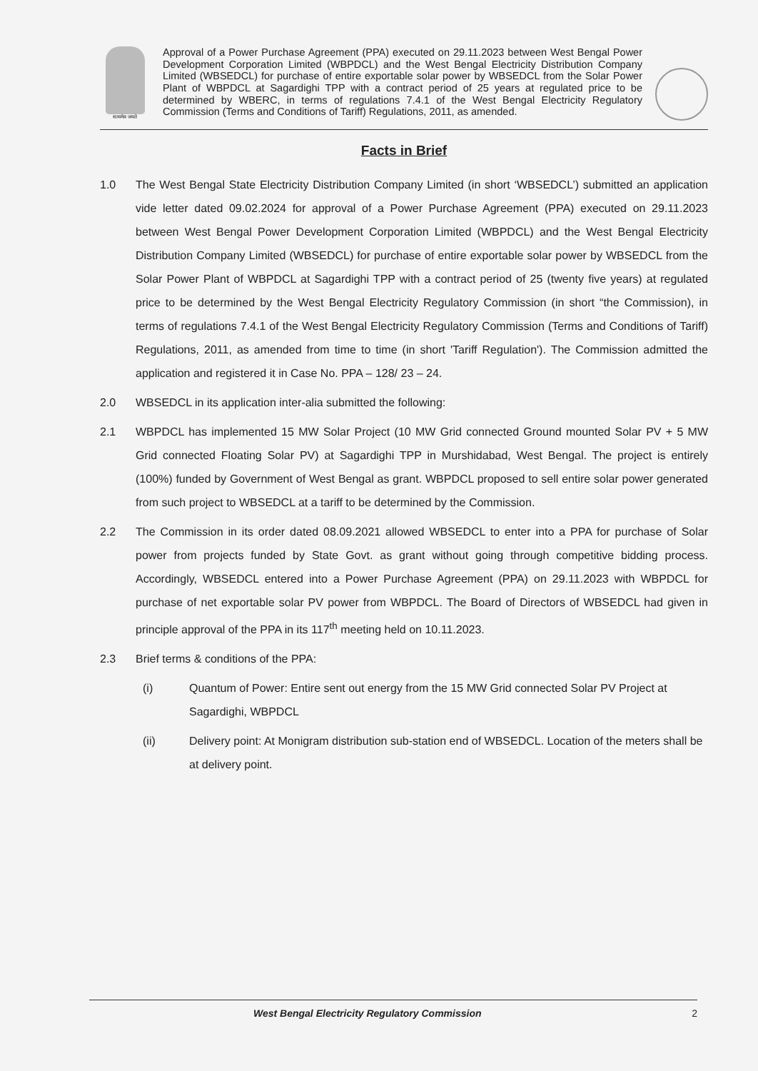सत्यमेव जयते
Approval of a Power Purchase Agreement (PPA) executed on 29.11.2023 between West Bengal Power Development Corporation Limited (WBPDCL) and the West Bengal Electricity Distribution Company Limited (WBSEDCL) for purchase of entire exportable solar power by WBSEDCL from the Solar Power Plant of WBPDCL at Sagardighi TPP with a contract period of 25 years at regulated price to be determined by WBERC, in terms of regulations 7.4.1 of the West Bengal Electricity Regulatory Commission (Terms and Conditions of Tariff) Regulations, 2011, as amended.
Facts in Brief
1.0 The West Bengal State Electricity Distribution Company Limited (in short ‘WBSEDCL’) submitted an application vide letter dated 09.02.2024 for approval of a Power Purchase Agreement (PPA) executed on 29.11.2023 between West Bengal Power Development Corporation Limited (WBPDCL) and the West Bengal Electricity Distribution Company Limited (WBSEDCL) for purchase of entire exportable solar power by WBSEDCL from the Solar Power Plant of WBPDCL at Sagardighi TPP with a contract period of 25 (twenty five years) at regulated price to be determined by the West Bengal Electricity Regulatory Commission (in short “the Commission), in terms of regulations 7.4.1 of the West Bengal Electricity Regulatory Commission (Terms and Conditions of Tariff) Regulations, 2011, as amended from time to time (in short 'Tariff Regulation'). The Commission admitted the application and registered it in Case No. PPA – 128/ 23 – 24.
2.0 WBSEDCL in its application inter-alia submitted the following:
2.1 WBPDCL has implemented 15 MW Solar Project (10 MW Grid connected Ground mounted Solar PV + 5 MW Grid connected Floating Solar PV) at Sagardighi TPP in Murshidabad, West Bengal. The project is entirely (100%) funded by Government of West Bengal as grant. WBPDCL proposed to sell entire solar power generated from such project to WBSEDCL at a tariff to be determined by the Commission.
2.2 The Commission in its order dated 08.09.2021 allowed WBSEDCL to enter into a PPA for purchase of Solar power from projects funded by State Govt. as grant without going through competitive bidding process. Accordingly, WBSEDCL entered into a Power Purchase Agreement (PPA) on 29.11.2023 with WBPDCL for purchase of net exportable solar PV power from WBPDCL. The Board of Directors of WBSEDCL had given in principle approval of the PPA in its 117<sup>th</sup> meeting held on 10.11.2023.
2.3 Brief terms & conditions of the PPA:
(i) Quantum of Power: Entire sent out energy from the 15 MW Grid connected Solar PV Project at Sagardighi, WBPDCL
(ii) Delivery point: At Monigram distribution sub-station end of WBSEDCL. Location of the meters shall be at delivery point.
West Bengal Electricity Regulatory Commission 2